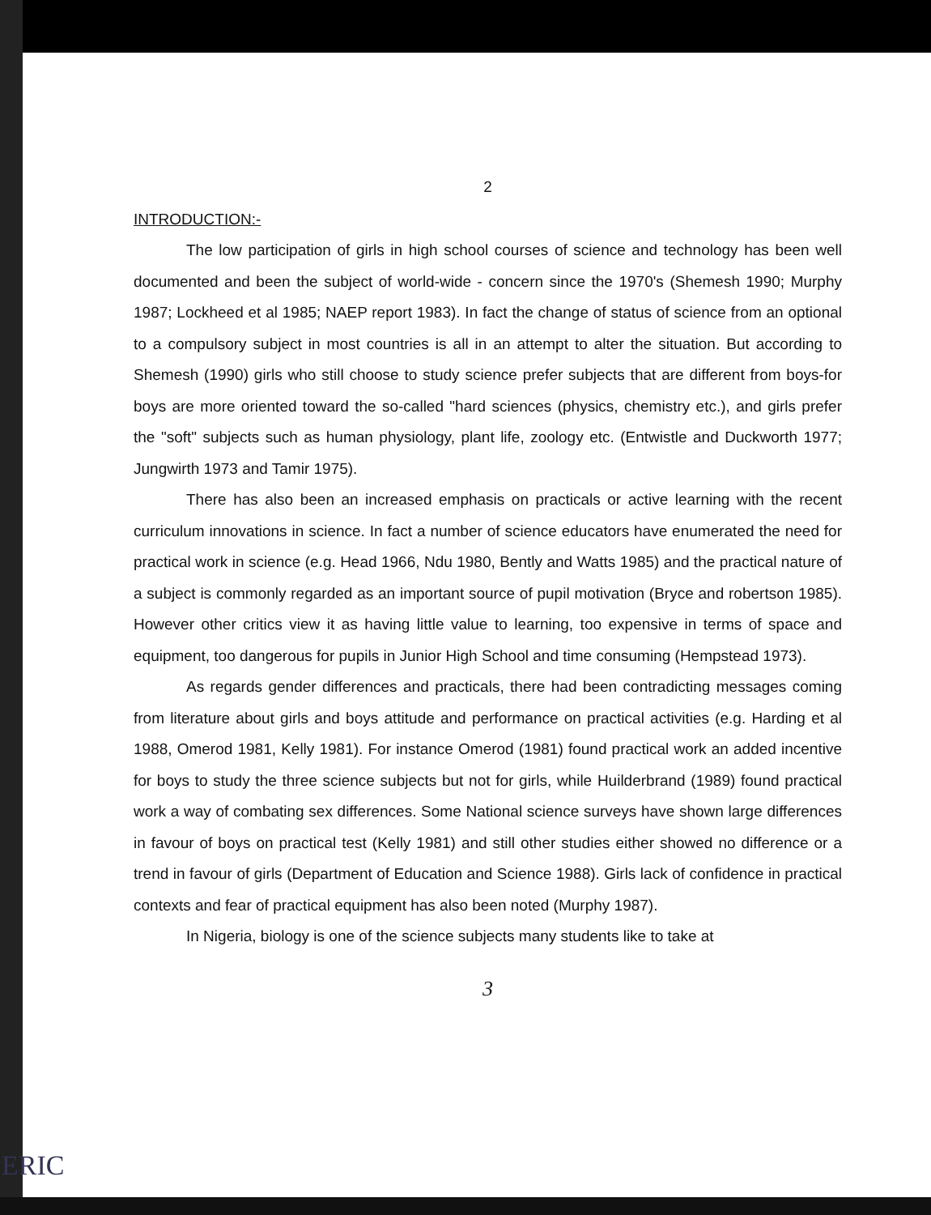2
INTRODUCTION:-
The low participation of girls in high school courses of science and technology has been well documented and been the subject of world-wide - concern since the 1970's (Shemesh 1990; Murphy 1987; Lockheed et al 1985; NAEP report 1983). In fact the change of status of science from an optional to a compulsory subject in most countries is all in an attempt to alter the situation. But according to Shemesh (1990) girls who still choose to study science prefer subjects that are different from boys-for boys are more oriented toward the so-called "hard sciences (physics, chemistry etc.), and girls prefer the "soft" subjects such as human physiology, plant life, zoology etc. (Entwistle and Duckworth 1977; Jungwirth 1973 and Tamir 1975).
There has also been an increased emphasis on practicals or active learning with the recent curriculum innovations in science. In fact a number of science educators have enumerated the need for practical work in science (e.g. Head 1966, Ndu 1980, Bently and Watts 1985) and the practical nature of a subject is commonly regarded as an important source of pupil motivation (Bryce and robertson 1985). However other critics view it as having little value to learning, too expensive in terms of space and equipment, too dangerous for pupils in Junior High School and time consuming (Hempstead 1973).
As regards gender differences and practicals, there had been contradicting messages coming from literature about girls and boys attitude and performance on practical activities (e.g. Harding et al 1988, Omerod 1981, Kelly 1981). For instance Omerod (1981) found practical work an added incentive for boys to study the three science subjects but not for girls, while Huilderbrand (1989) found practical work a way of combating sex differences. Some National science surveys have shown large differences in favour of boys on practical test (Kelly 1981) and still other studies either showed no difference or a trend in favour of girls (Department of Education and Science 1988). Girls lack of confidence in practical contexts and fear of practical equipment has also been noted (Murphy 1987).
In Nigeria, biology is one of the science subjects many students like to take at
3
ERIC